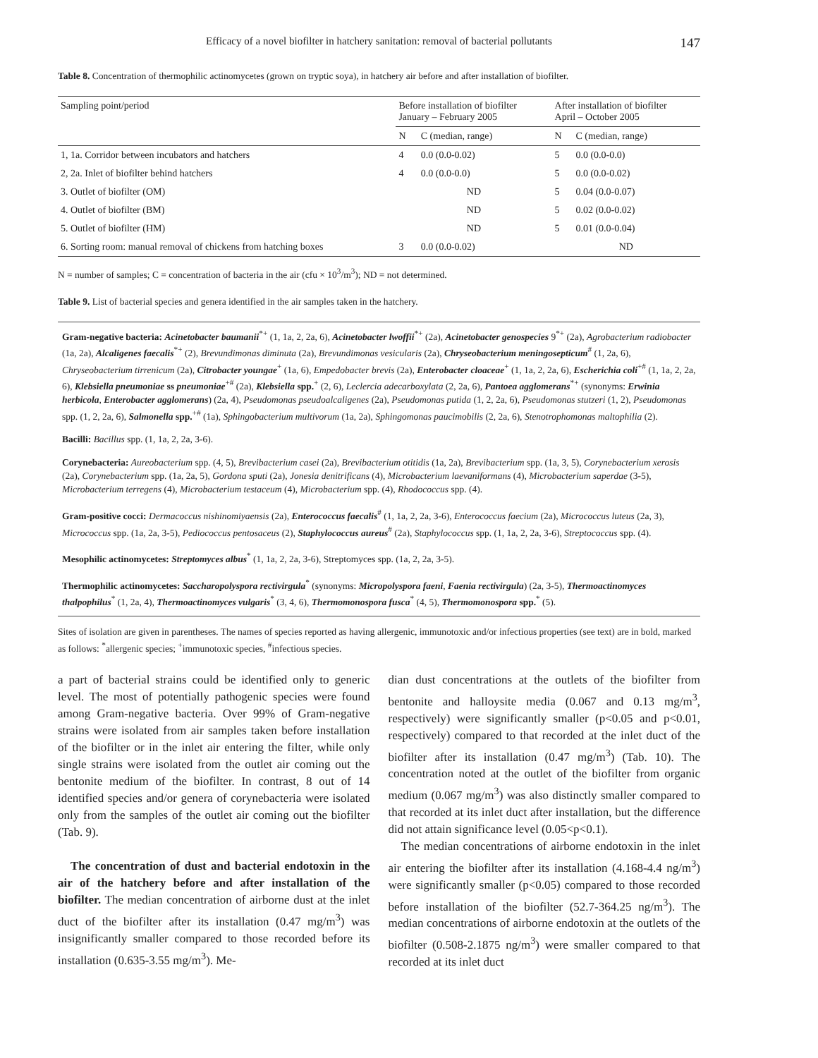Efficacy of a novel biofilter in hatchery sanitation: removal of bacterial pollutants 147
Table 8. Concentration of thermophilic actinomycetes (grown on tryptic soya), in hatchery air before and after installation of biofilter.
| Sampling point/period | Before installation of biofilter January – February 2005 | | After installation of biofilter April – October 2005 | |
| --- | --- | --- | --- | --- |
| | N | C (median, range) | N | C (median, range) |
| 1, 1a. Corridor between incubators and hatchers | 4 | 0.0 (0.0-0.02) | 5 | 0.0 (0.0-0.0) |
| 2, 2a. Inlet of biofilter behind hatchers | 4 | 0.0 (0.0-0.0) | 5 | 0.0 (0.0-0.02) |
| 3. Outlet of biofilter (OM) | ND | | 5 | 0.04 (0.0-0.07) |
| 4. Outlet of biofilter (BM) | ND | | 5 | 0.02 (0.0-0.02) |
| 5. Outlet of biofilter (HM) | ND | | 5 | 0.01 (0.0-0.04) |
| 6. Sorting room: manual removal of chickens from hatching boxes | 3 | 0.0 (0.0-0.02) | ND | |
N = number of samples; C = concentration of bacteria in the air (cfu × 10<sup>3</sup>/m<sup>3</sup>); ND = not determined.
Table 9. List of bacterial species and genera identified in the air samples taken in the hatchery.
Gram-negative bacteria: Acinetobacter baumanii<sup>*+</sup> (1, 1a, 2, 2a, 6), Acinetobacter lwoffii<sup>*+</sup> (2a), Acinetobacter genospecies 9<sup>*+</sup> (2a), Agrobacterium radiobacter (1a, 2a), Alcaligenes faecalis<sup>*+</sup> (2), Brevundimonas diminuta (2a), Brevundimonas vesicularis (2a), Chryseobacterium meningosepticum<sup>#</sup> (1, 2a, 6), Chryseobacterium tirrenicum (2a), Citrobacter youngae<sup>+</sup> (1a, 6), Empedobacter brevis (2a), Enterobacter cloaceae<sup>+</sup> (1, 1a, 2, 2a, 6), Escherichia coli<sup>+#</sup> (1, 1a, 2, 2a, 6), Klebsiella pneumoniae ss pneumoniae<sup>+#</sup> (2a), Klebsiella spp.<sup>+</sup> (2, 6), Leclercia adecarboxylata (2, 2a, 6), Pantoea agglomerans<sup>*+</sup> (synonyms: Erwinia herbicola, Enterobacter agglomerans) (2a, 4), Pseudomonas pseudoalcaligenes (2a), Pseudomonas putida (1, 2, 2a, 6), Pseudomonas stutzeri (1, 2), Pseudomonas spp. (1, 2, 2a, 6), Salmonella spp.<sup>+#</sup> (1a), Sphingobacterium multivorum (1a, 2a), Sphingomonas paucimobilis (2, 2a, 6), Stenotrophomonas maltophilia (2).
Bacilli: Bacillus spp. (1, 1a, 2, 2a, 3-6).
Corynebacteria: Aureobacterium spp. (4, 5), Brevibacterium casei (2a), Brevibacterium otitidis (1a, 2a), Brevibacterium spp. (1a, 3, 5), Corynebacterium xerosis (2a), Corynebacterium spp. (1a, 2a, 5), Gordona sputi (2a), Jonesia denitrificans (4), Microbacterium laevaniformans (4), Microbacterium saperdae (3-5), Microbacterium terregens (4), Microbacterium testaceum (4), Microbacterium spp. (4), Rhodococcus spp. (4).
Gram-positive cocci: Dermacoccus nishinomiyaensis (2a), Enterococcus faecalis<sup>#</sup> (1, 1a, 2, 2a, 3-6), Enterococcus faecium (2a), Micrococcus luteus (2a, 3), Micrococcus spp. (1a, 2a, 3-5), Pediococcus pentosaceus (2), Staphylococcus aureus<sup>#</sup> (2a), Staphylococcus spp. (1, 1a, 2, 2a, 3-6), Streptococcus spp. (4).
Mesophilic actinomycetes: Streptomyces albus<sup>*</sup> (1, 1a, 2, 2a, 3-6), Streptomyces spp. (1a, 2, 2a, 3-5).
Thermophilic actinomycetes: Saccharopolyspora rectivirgula<sup>*</sup> (synonyms: Micropolyspora faeni, Faenia rectivirgula) (2a, 3-5), Thermoactinomyces thalpophilus<sup>*</sup> (1, 2a, 4), Thermoactinomyces vulgaris<sup>*</sup> (3, 4, 6), Thermomonospora fusca<sup>*</sup> (4, 5), Thermomonospora spp.<sup>*</sup> (5).
Sites of isolation are given in parentheses. The names of species reported as having allergenic, immunotoxic and/or infectious properties (see text) are in bold, marked as follows: <sup>*</sup>allergenic species; <sup>+</sup>immunotoxic species, <sup>#</sup>infectious species.
a part of bacterial strains could be identified only to generic level. The most of potentially pathogenic species were found among Gram-negative bacteria. Over 99% of Gram-negative strains were isolated from air samples taken before installation of the biofilter or in the inlet air entering the filter, while only single strains were isolated from the outlet air coming out the bentonite medium of the biofilter. In contrast, 8 out of 14 identified species and/or genera of corynebacteria were isolated only from the samples of the outlet air coming out the biofilter (Tab. 9).
The concentration of dust and bacterial endotoxin in the air of the hatchery before and after installation of the biofilter. The median concentration of airborne dust at the inlet duct of the biofilter after its installation (0.47 mg/m<sup>3</sup>) was insignificantly smaller compared to those recorded before its installation (0.635-3.55 mg/m<sup>3</sup>). Me-
dian dust concentrations at the outlets of the biofilter from bentonite and halloysite media (0.067 and 0.13 mg/m<sup>3</sup>, respectively) were significantly smaller (p<0.05 and p<0.01, respectively) compared to that recorded at the inlet duct of the biofilter after its installation (0.47 mg/m<sup>3</sup>) (Tab. 10). The concentration noted at the outlet of the biofilter from organic medium (0.067 mg/m<sup>3</sup>) was also distinctly smaller compared to that recorded at its inlet duct after installation, but the difference did not attain significance level (0.05<p<0.1).
The median concentrations of airborne endotoxin in the inlet air entering the biofilter after its installation (4.168-4.4 ng/m<sup>3</sup>) were significantly smaller (p<0.05) compared to those recorded before installation of the biofilter (52.7-364.25 ng/m<sup>3</sup>). The median concentrations of airborne endotoxin at the outlets of the biofilter (0.508-2.1875 ng/m<sup>3</sup>) were smaller compared to that recorded at its inlet duct